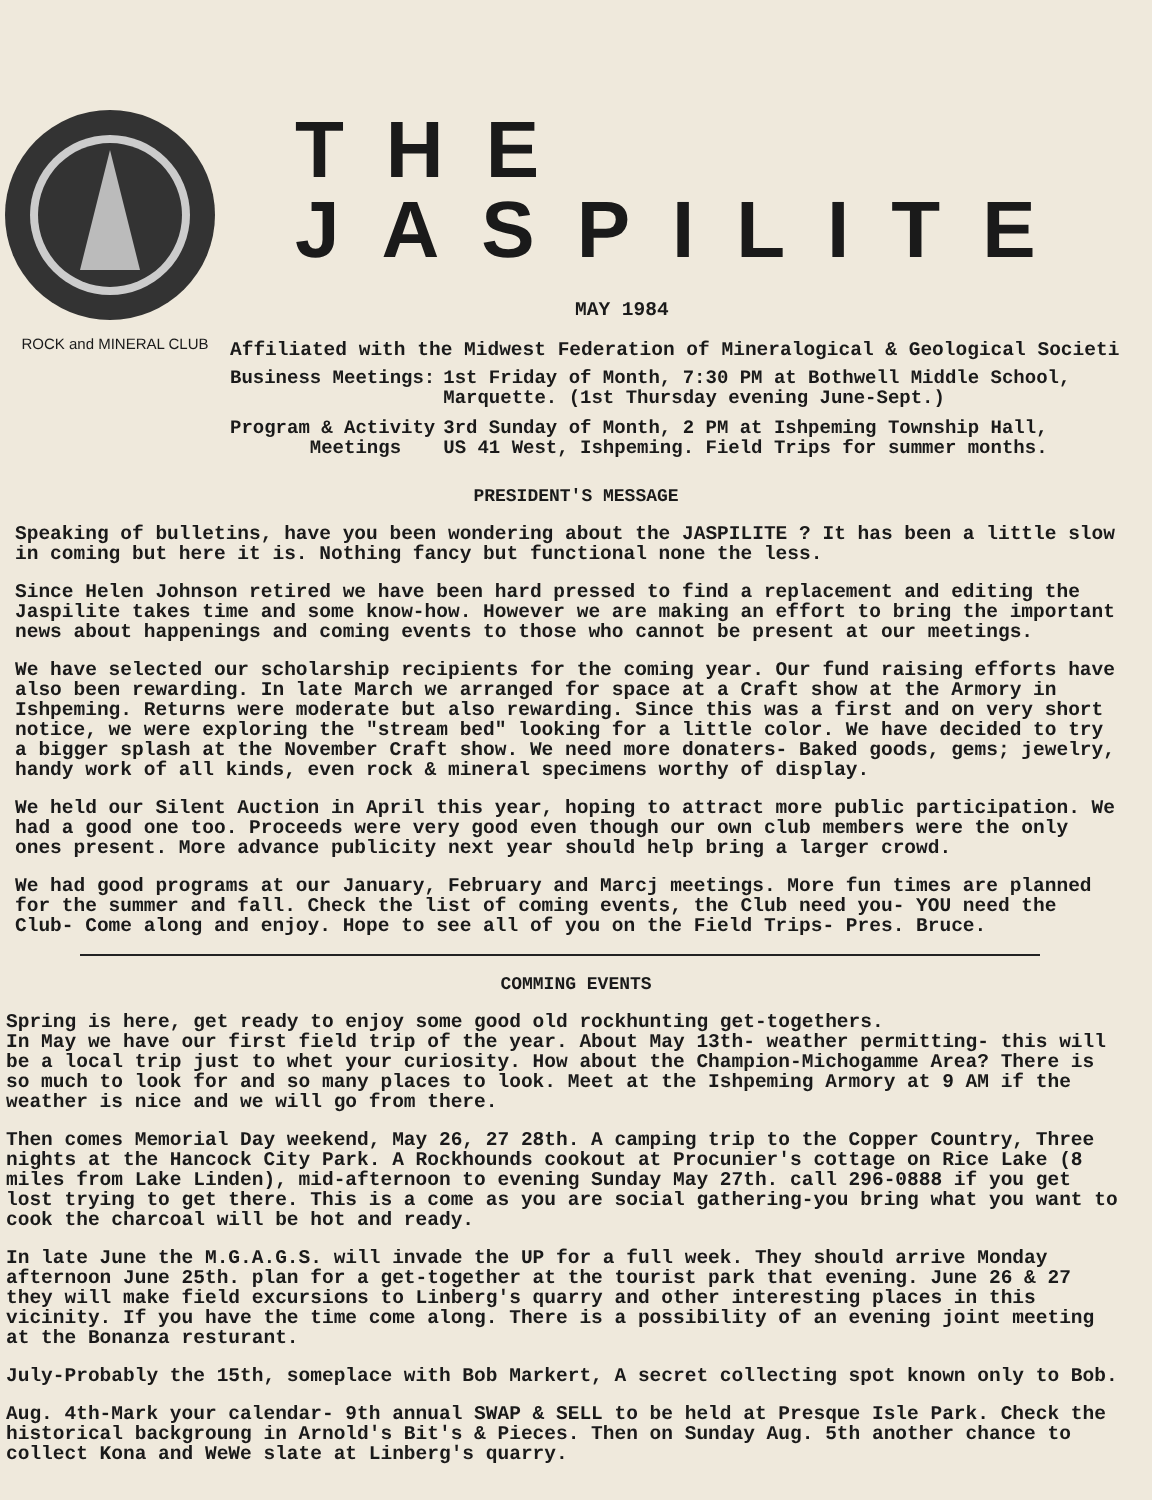ROCK and MINERAL CLUB
THE JASPILITE
MAY 1984
Affiliated with the Midwest Federation of Mineralogical & Geological Societi
| Business Meetings: | 1st Friday of Month, 7:30 PM at Bothwell Middle School, Marquette. (1st Thursday evening June-Sept.) |
| Program & Activity Meetings | 3rd Sunday of Month, 2 PM at Ishpeming Township Hall, US 41 West, Ishpeming. Field Trips for summer months. |
PRESIDENT'S MESSAGE
Speaking of bulletins, have you been wondering about the JASPILITE ? It has been a little slow in coming but here it is. Nothing fancy but functional none the less.
Since Helen Johnson retired we have been hard pressed to find a replacement and editing the Jaspilite takes time and some know-how. However we are making an effort to bring the important news about happenings and coming events to those who cannot be present at our meetings.
We have selected our scholarship recipients for the coming year. Our fund raising efforts have also been rewarding. In late March we arranged for space at a Craft show at the Armory in Ishpeming. Returns were moderate but also rewarding. Since this was a first and on very short notice, we were exploring the "stream bed" looking for a little color. We have decided to try a bigger splash at the November Craft show. We need more donaters- Baked goods, gems; jewelry, handy work of all kinds, even rock & mineral specimens worthy of display.
We held our Silent Auction in April this year, hoping to attract more public participation. We had a good one too. Proceeds were very good even though our own club members were the only ones present. More advance publicity next year should help bring a larger crowd.
We had good programs at our January, February and Marcj meetings. More fun times are planned for the summer and fall. Check the list of coming events, the Club need you- YOU need the Club- Come along and enjoy. Hope to see all of you on the Field Trips- Pres. Bruce.
COMMING EVENTS
Spring is here, get ready to enjoy some good old rockhunting get-togethers.
In May we have our first field trip of the year. About May 13th- weather permitting- this will be a local trip just to whet your curiosity. How about the Champion-Michogamme Area? There is so much to look for and so many places to look. Meet at the Ishpeming Armory at 9 AM if the weather is nice and we will go from there.
Then comes Memorial Day weekend, May 26, 27 28th. A camping trip to the Copper Country, Three nights at the Hancock City Park. A Rockhounds cookout at Procunier's cottage on Rice Lake (8 miles from Lake Linden), mid-afternoon to evening Sunday May 27th. call 296-0888 if you get lost trying to get there. This is a come as you are social gathering-you bring what you want to cook the charcoal will be hot and ready.
In late June the M.G.A.G.S. will invade the UP for a full week. They should arrive Monday afternoon June 25th. plan for a get-together at the tourist park that evening. June 26 & 27 they will make field excursions to Linberg's quarry and other interesting places in this vicinity. If you have the time come along. There is a possibility of an evening joint meeting at the Bonanza resturant.
July-Probably the 15th, someplace with Bob Markert, A secret collecting spot known only to Bob.
Aug. 4th-Mark your calendar- 9th annual SWAP & SELL to be held at Presque Isle Park. Check the historical backgroung in Arnold's Bit's & Pieces. Then on Sunday Aug. 5th another chance to collect Kona and WeWe slate at Linberg's quarry.